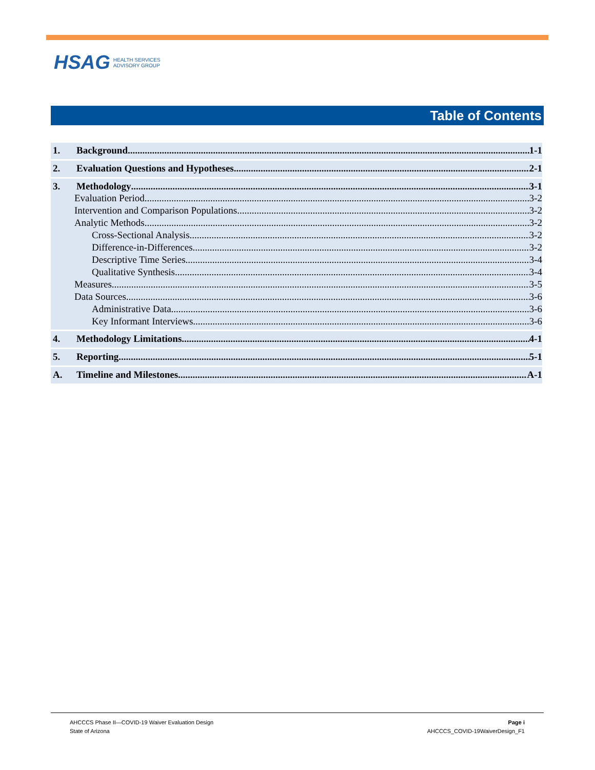HSAG HEALTH SERVICES
ADVISORY GROUP
Table of Contents
1. Background 1-1
2. Evaluation Questions and Hypotheses 2-1
3. Methodology 3-1
Evaluation Period 3-2
Intervention and Comparison Populations 3-2
Analytic Methods 3-2
Cross-Sectional Analysis 3-2
Difference-in-Differences 3-2
Descriptive Time Series 3-4
Qualitative Synthesis 3-4
Measures 3-5
Data Sources 3-6
Administrative Data 3-6
Key Informant Interviews 3-6
4. Methodology Limitations 4-1
5. Reporting 5-1
A. Timeline and Milestones A-1
AHCCCS Phase II—COVID-19 Waiver Evaluation Design
State of Arizona
Page i
AHCCCS_COVID-19WaiverDesign_F1